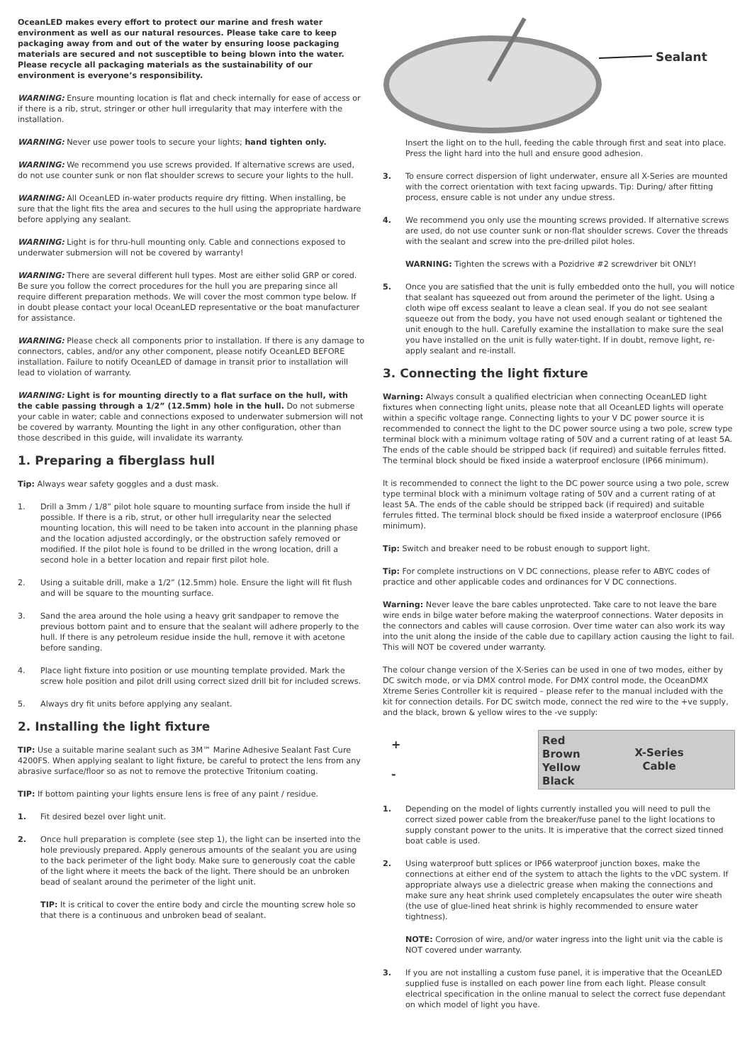OceanLED makes every effort to protect our marine and fresh water environment as well as our natural resources. Please take care to keep packaging away from and out of the water by ensuring loose packaging materials are secured and not susceptible to being blown into the water. Please recycle all packaging materials as the sustainability of our environment is everyone’s responsibility.
WARNING: Ensure mounting location is flat and check internally for ease of access or if there is a rib, strut, stringer or other hull irregularity that may interfere with the installation.
WARNING: Never use power tools to secure your lights; hand tighten only.
WARNING: We recommend you use screws provided. If alternative screws are used, do not use counter sunk or non flat shoulder screws to secure your lights to the hull.
WARNING: All OceanLED in-water products require dry fitting. When installing, be sure that the light fits the area and secures to the hull using the appropriate hardware before applying any sealant.
WARNING: Light is for thru-hull mounting only. Cable and connections exposed to underwater submersion will not be covered by warranty!
WARNING: There are several different hull types. Most are either solid GRP or cored. Be sure you follow the correct procedures for the hull you are preparing since all require different preparation methods. We will cover the most common type below. If in doubt please contact your local OceanLED representative or the boat manufacturer for assistance.
WARNING: Please check all components prior to installation. If there is any damage to connectors, cables, and/or any other component, please notify OceanLED BEFORE installation. Failure to notify OceanLED of damage in transit prior to installation will lead to violation of warranty.
WARNING: Light is for mounting directly to a flat surface on the hull, with the cable passing through a 1/2” (12.5mm) hole in the hull. Do not submerse your cable in water; cable and connections exposed to underwater submersion will not be covered by warranty. Mounting the light in any other configuration, other than those described in this guide, will invalidate its warranty.
1. Preparing a fiberglass hull
Tip: Always wear safety goggles and a dust mask.
1. Drill a 3mm / 1/8” pilot hole square to mounting surface from inside the hull if possible. If there is a rib, strut, or other hull irregularity near the selected mounting location, this will need to be taken into account in the planning phase and the location adjusted accordingly, or the obstruction safely removed or modified. If the pilot hole is found to be drilled in the wrong location, drill a second hole in a better location and repair first pilot hole.
2. Using a suitable drill, make a 1/2” (12.5mm) hole. Ensure the light will fit flush and will be square to the mounting surface.
3. Sand the area around the hole using a heavy grit sandpaper to remove the previous bottom paint and to ensure that the sealant will adhere properly to the hull. If there is any petroleum residue inside the hull, remove it with acetone before sanding.
4. Place light fixture into position or use mounting template provided. Mark the screw hole position and pilot drill using correct sized drill bit for included screws.
5. Always dry fit units before applying any sealant.
2. Installing the light fixture
TIP: Use a suitable marine sealant such as 3M™ Marine Adhesive Sealant Fast Cure 4200FS. When applying sealant to light fixture, be careful to protect the lens from any abrasive surface/floor so as not to remove the protective Tritonium coating.
TIP: If bottom painting your lights ensure lens is free of any paint / residue.
1. Fit desired bezel over light unit.
2. Once hull preparation is complete (see step 1), the light can be inserted into the hole previously prepared. Apply generous amounts of the sealant you are using to the back perimeter of the light body. Make sure to generously coat the cable of the light where it meets the back of the light. There should be an unbroken bead of sealant around the perimeter of the light unit.
TIP: It is critical to cover the entire body and circle the mounting screw hole so that there is a continuous and unbroken bead of sealant.
Sealant
Insert the light on to the hull, feeding the cable through first and seat into place. Press the light hard into the hull and ensure good adhesion.
3. To ensure correct dispersion of light underwater, ensure all X-Series are mounted with the correct orientation with text facing upwards. Tip: During/ after fitting process, ensure cable is not under any undue stress.
4. We recommend you only use the mounting screws provided. If alternative screws are used, do not use counter sunk or non-flat shoulder screws. Cover the threads with the sealant and screw into the pre-drilled pilot holes.
WARNING: Tighten the screws with a Pozidrive #2 screwdriver bit ONLY!
5. Once you are satisfied that the unit is fully embedded onto the hull, you will notice that sealant has squeezed out from around the perimeter of the light. Using a cloth wipe off excess sealant to leave a clean seal. If you do not see sealant squeeze out from the body, you have not used enough sealant or tightened the unit enough to the hull. Carefully examine the installation to make sure the seal you have installed on the unit is fully water-tight. If in doubt, remove light, re-apply sealant and re-install.
3. Connecting the light fixture
Warning: Always consult a qualified electrician when connecting OceanLED light fixtures when connecting light units, please note that all OceanLED lights will operate within a specific voltage range. Connecting lights to your V DC power source it is recommended to connect the light to the DC power source using a two pole, screw type terminal block with a minimum voltage rating of 50V and a current rating of at least 5A. The ends of the cable should be stripped back (if required) and suitable ferrules fitted. The terminal block should be fixed inside a waterproof enclosure (IP66 minimum).
It is recommended to connect the light to the DC power source using a two pole, screw type terminal block with a minimum voltage rating of 50V and a current rating of at least 5A. The ends of the cable should be stripped back (if required) and suitable ferrules fitted. The terminal block should be fixed inside a waterproof enclosure (IP66 minimum).
Tip: Switch and breaker need to be robust enough to support light.
Tip: For complete instructions on V DC connections, please refer to ABYC codes of practice and other applicable codes and ordinances for V DC connections.
Warning: Never leave the bare cables unprotected. Take care to not leave the bare wire ends in bilge water before making the waterproof connections. Water deposits in the connectors and cables will cause corrosion. Over time water can also work its way into the unit along the inside of the cable due to capillary action causing the light to fail. This will NOT be covered under warranty.
The colour change version of the X-Series can be used in one of two modes, either by DC switch mode, or via DMX control mode. For DMX control mode, the OceanDMX Xtreme Series Controller kit is required – please refer to the manual included with the kit for connection details. For DC switch mode, connect the red wire to the +ve supply, and the black, brown & yellow wires to the -ve supply:
+
-
Red
Brown
Yellow
Black
X-Series
Cable
1. Depending on the model of lights currently installed you will need to pull the correct sized power cable from the breaker/fuse panel to the light locations to supply constant power to the units. It is imperative that the correct sized tinned boat cable is used.
2. Using waterproof butt splices or IP66 waterproof junction boxes, make the connections at either end of the system to attach the lights to the vDC system. If appropriate always use a dielectric grease when making the connections and make sure any heat shrink used completely encapsulates the outer wire sheath (the use of glue-lined heat shrink is highly recommended to ensure water tightness).
NOTE: Corrosion of wire, and/or water ingress into the light unit via the cable is NOT covered under warranty.
3. If you are not installing a custom fuse panel, it is imperative that the OceanLED supplied fuse is installed on each power line from each light. Please consult electrical specification in the online manual to select the correct fuse dependant on which model of light you have.